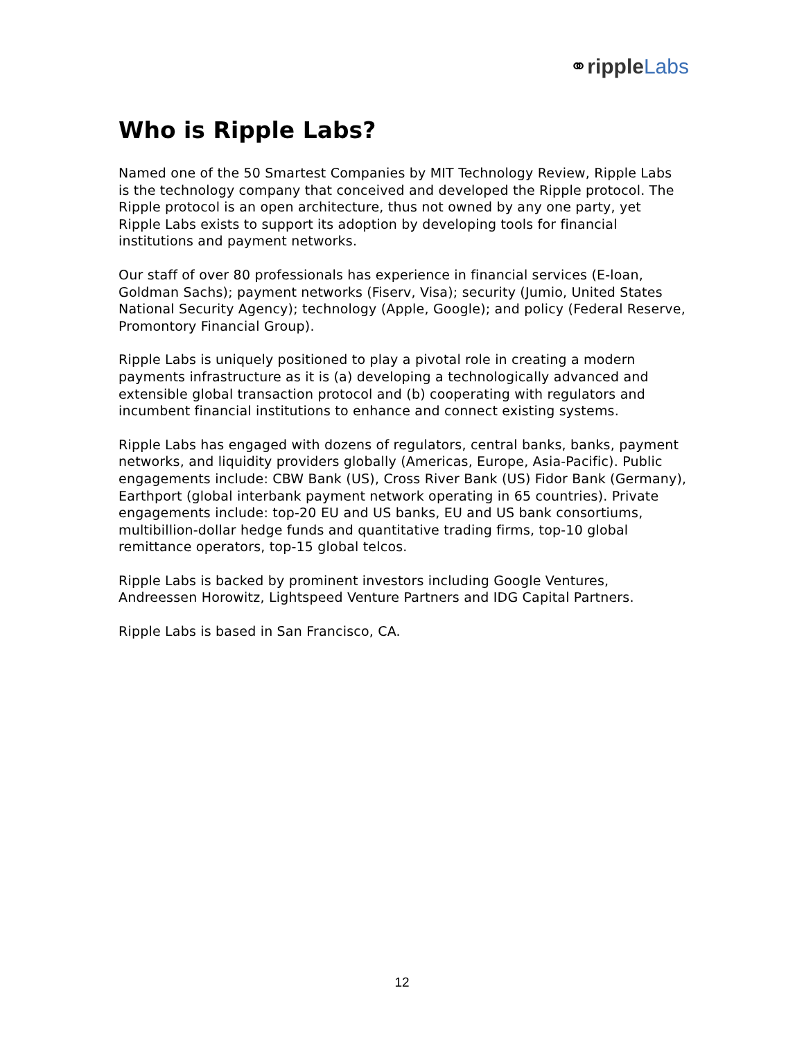⚭ripple Labs
Who is Ripple Labs?
Named one of the 50 Smartest Companies by MIT Technology Review, Ripple Labs is the technology company that conceived and developed the Ripple protocol. The Ripple protocol is an open architecture, thus not owned by any one party, yet Ripple Labs exists to support its adoption by developing tools for financial institutions and payment networks.
Our staff of over 80 professionals has experience in financial services (E-loan, Goldman Sachs); payment networks (Fiserv, Visa); security (Jumio, United States National Security Agency); technology (Apple, Google); and policy (Federal Reserve, Promontory Financial Group).
Ripple Labs is uniquely positioned to play a pivotal role in creating a modern payments infrastructure as it is (a) developing a technologically advanced and extensible global transaction protocol and (b) cooperating with regulators and incumbent financial institutions to enhance and connect existing systems.
Ripple Labs has engaged with dozens of regulators, central banks, banks, payment networks, and liquidity providers globally (Americas, Europe, Asia-Pacific). Public engagements include: CBW Bank (US), Cross River Bank (US) Fidor Bank (Germany), Earthport (global interbank payment network operating in 65 countries). Private engagements include: top-20 EU and US banks, EU and US bank consortiums, multibillion-dollar hedge funds and quantitative trading firms, top-10 global remittance operators, top-15 global telcos.
Ripple Labs is backed by prominent investors including Google Ventures, Andreessen Horowitz, Lightspeed Venture Partners and IDG Capital Partners.
Ripple Labs is based in San Francisco, CA.
12